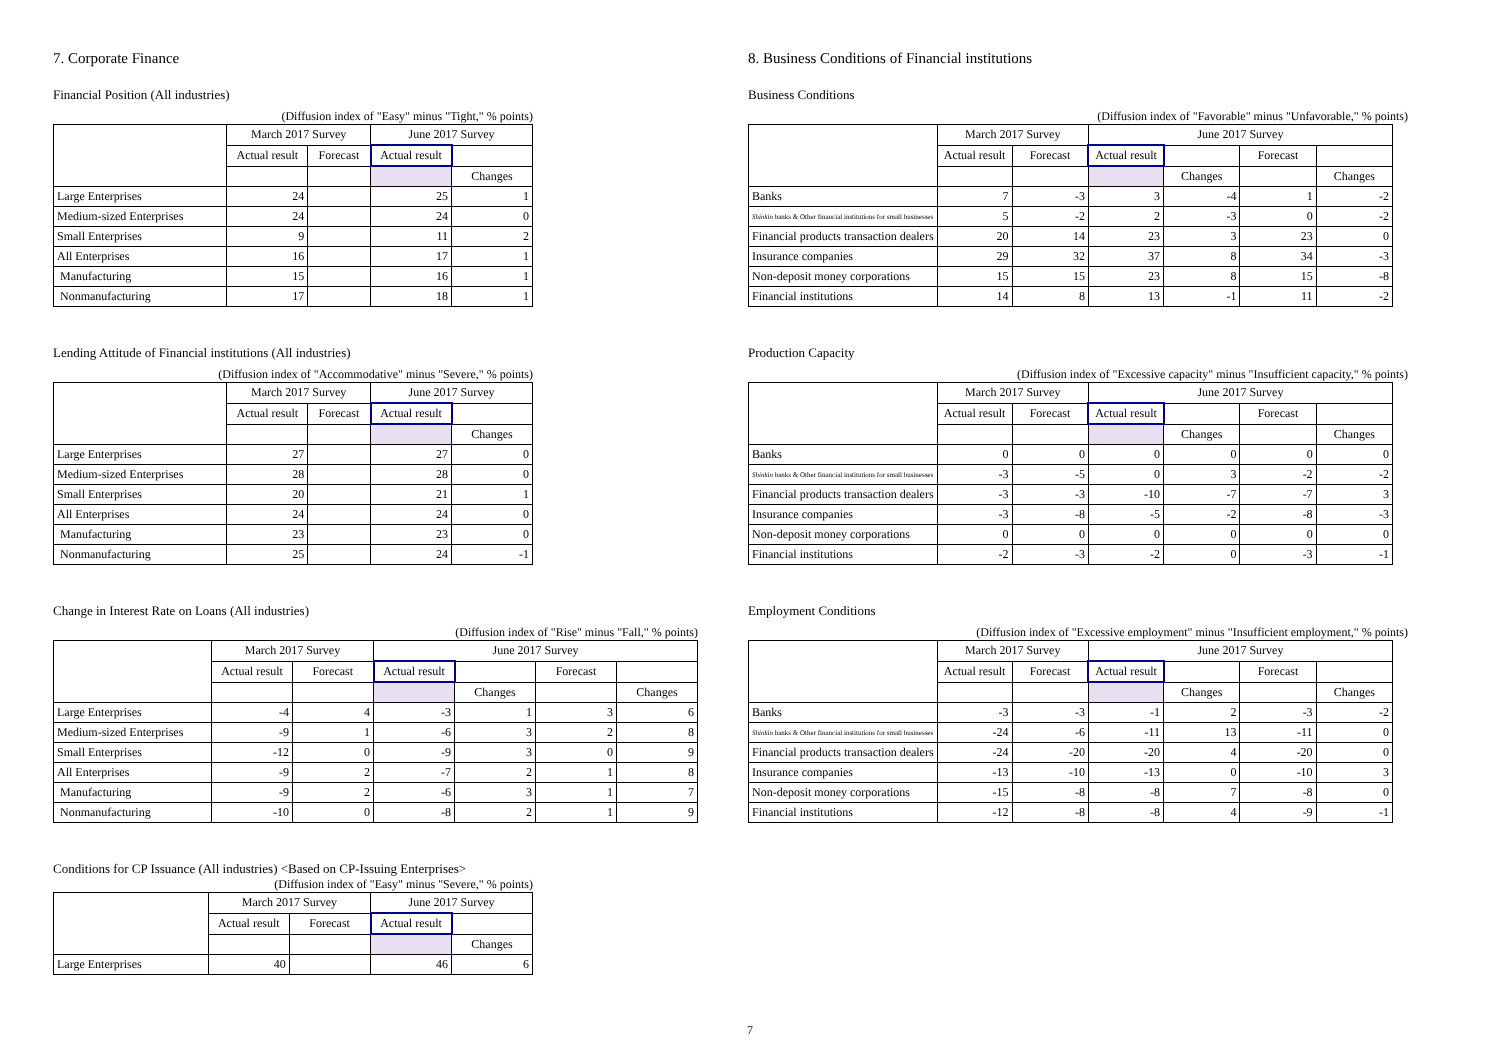7. Corporate Finance
Financial Position (All industries)
(Diffusion index of "Easy" minus "Tight," % points)
| | March 2017 Survey | | June 2017 Survey | |
| --- | --- | --- | --- | --- |
| | Actual result | Forecast | Actual result | |
| | | | | Changes |
| Large Enterprises | 24 | | 25 | 1 |
| Medium-sized Enterprises | 24 | | 24 | 0 |
| Small Enterprises | 9 | | 11 | 2 |
| All Enterprises | 16 | | 17 | 1 |
| Manufacturing | 15 | | 16 | 1 |
| Nonmanufacturing | 17 | | 18 | 1 |
Lending Attitude of Financial institutions (All industries)
(Diffusion index of "Accommodative" minus "Severe," % points)
| | March 2017 Survey | | June 2017 Survey | |
| --- | --- | --- | --- | --- |
| | Actual result | Forecast | Actual result | |
| | | | | Changes |
| Large Enterprises | 27 | | 27 | 0 |
| Medium-sized Enterprises | 28 | | 28 | 0 |
| Small Enterprises | 20 | | 21 | 1 |
| All Enterprises | 24 | | 24 | 0 |
| Manufacturing | 23 | | 23 | 0 |
| Nonmanufacturing | 25 | | 24 | -1 |
Change in Interest Rate on Loans (All industries)
(Diffusion index of "Rise" minus "Fall," % points)
| | March 2017 Survey | | June 2017 Survey | | | |
| --- | --- | --- | --- | --- | --- | --- |
| | Actual result | Forecast | Actual result | | Forecast | |
| | | | | Changes | | Changes |
| Large Enterprises | -4 | 4 | -3 | 1 | 3 | 6 |
| Medium-sized Enterprises | -9 | 1 | -6 | 3 | 2 | 8 |
| Small Enterprises | -12 | 0 | -9 | 3 | 0 | 9 |
| All Enterprises | -9 | 2 | -7 | 2 | 1 | 8 |
| Manufacturing | -9 | 2 | -6 | 3 | 1 | 7 |
| Nonmanufacturing | -10 | 0 | -8 | 2 | 1 | 9 |
Conditions for CP Issuance (All industries) <Based on CP-Issuing Enterprises>
(Diffusion index of "Easy" minus "Severe," % points)
| | March 2017 Survey | | June 2017 Survey | |
| --- | --- | --- | --- | --- |
| | Actual result | Forecast | Actual result | |
| | | | | Changes |
| Large Enterprises | 40 | | 46 | 6 |
8. Business Conditions of Financial institutions
Business Conditions
(Diffusion index of "Favorable" minus "Unfavorable," % points)
| | March 2017 Survey | | June 2017 Survey | | | |
| --- | --- | --- | --- | --- | --- | --- |
| | Actual result | Forecast | Actual result | | Forecast | |
| | | | | Changes | | Changes |
| Banks | 7 | -3 | 3 | -4 | 1 | -2 |
| Shinkin banks & Other financial institutions for small businesses | 5 | -2 | 2 | -3 | 0 | -2 |
| Financial products transaction dealers | 20 | 14 | 23 | 3 | 23 | 0 |
| Insurance companies | 29 | 32 | 37 | 8 | 34 | -3 |
| Non-deposit money corporations | 15 | 15 | 23 | 8 | 15 | -8 |
| Financial institutions | 14 | 8 | 13 | -1 | 11 | -2 |
Production Capacity
(Diffusion index of "Excessive capacity" minus "Insufficient capacity," % points)
| | March 2017 Survey | | June 2017 Survey | | | |
| --- | --- | --- | --- | --- | --- | --- |
| | Actual result | Forecast | Actual result | | Forecast | |
| | | | | Changes | | Changes |
| Banks | 0 | 0 | 0 | 0 | 0 | 0 |
| Shinkin banks & Other financial institutions for small businesses | -3 | -5 | 0 | 3 | -2 | -2 |
| Financial products transaction dealers | -3 | -3 | -10 | -7 | -7 | 3 |
| Insurance companies | -3 | -8 | -5 | -2 | -8 | -3 |
| Non-deposit money corporations | 0 | 0 | 0 | 0 | 0 | 0 |
| Financial institutions | -2 | -3 | -2 | 0 | -3 | -1 |
Employment Conditions
(Diffusion index of "Excessive employment" minus "Insufficient employment," % points)
| | March 2017 Survey | | June 2017 Survey | | | |
| --- | --- | --- | --- | --- | --- | --- |
| | Actual result | Forecast | Actual result | | Forecast | |
| | | | | Changes | | Changes |
| Banks | -3 | -3 | -1 | 2 | -3 | -2 |
| Shinkin banks & Other financial institutions for small businesses | -24 | -6 | -11 | 13 | -11 | 0 |
| Financial products transaction dealers | -24 | -20 | -20 | 4 | -20 | 0 |
| Insurance companies | -13 | -10 | -13 | 0 | -10 | 3 |
| Non-deposit money corporations | -15 | -8 | -8 | 7 | -8 | 0 |
| Financial institutions | -12 | -8 | -8 | 4 | -9 | -1 |
7